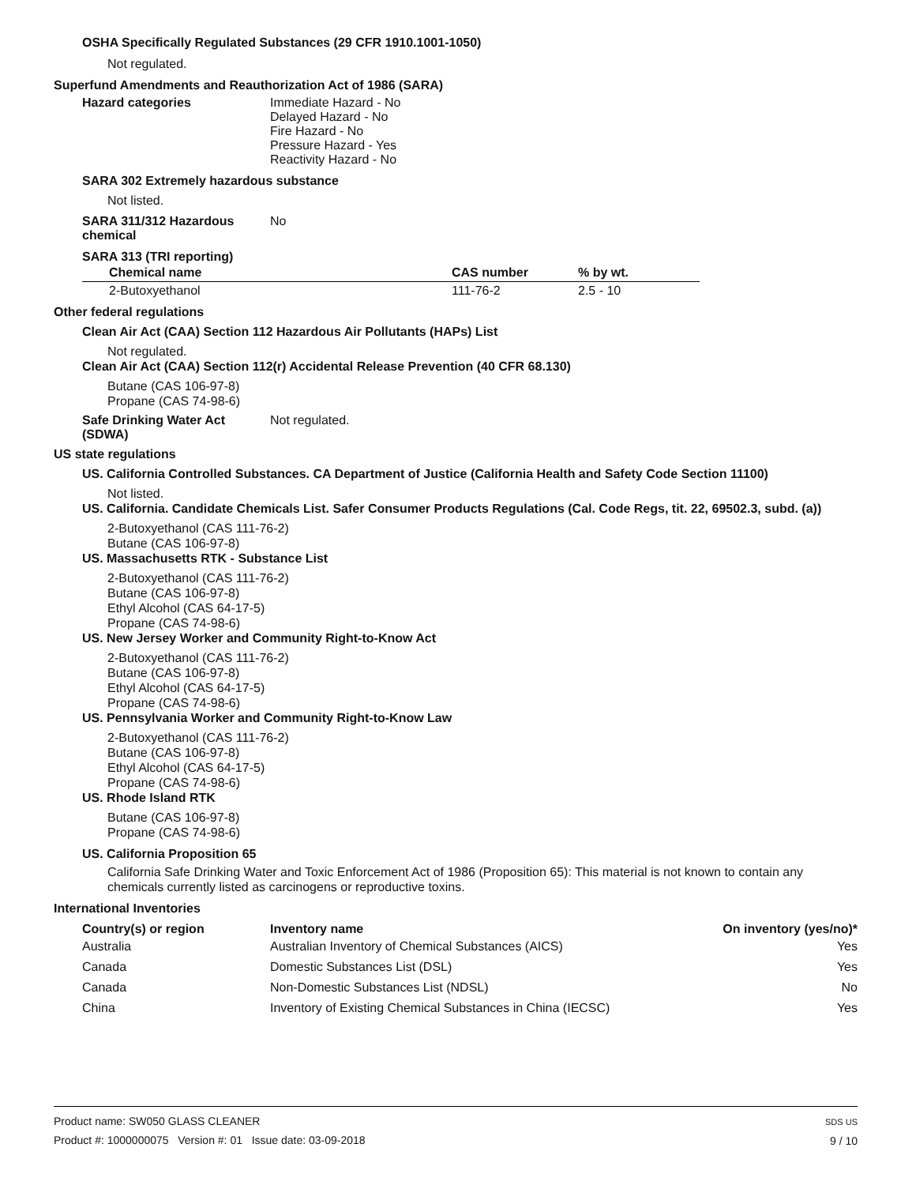OSHA Specifically Regulated Substances (29 CFR 1910.1001-1050)
Not regulated.
Superfund Amendments and Reauthorization Act of 1986 (SARA)
Hazard categories Immediate Hazard - No
Delayed Hazard - No
Fire Hazard - No
Pressure Hazard - Yes
Reactivity Hazard - No
SARA 302 Extremely hazardous substance
Not listed.
SARA 311/312 Hazardous chemical
No
SARA 313 (TRI reporting)
| Chemical name | CAS number | % by wt. |
| --- | --- | --- |
| 2-Butoxyethanol | 111-76-2 | 2.5 - 10 |
Other federal regulations
Clean Air Act (CAA) Section 112 Hazardous Air Pollutants (HAPs) List
Not regulated.
Clean Air Act (CAA) Section 112(r) Accidental Release Prevention (40 CFR 68.130)
Butane (CAS 106-97-8)
Propane (CAS 74-98-6)
Safe Drinking Water Act (SDWA)
Not regulated.
US state regulations
US. California Controlled Substances. CA Department of Justice (California Health and Safety Code Section 11100)
Not listed.
US. California. Candidate Chemicals List. Safer Consumer Products Regulations (Cal. Code Regs, tit. 22, 69502.3, subd. (a))
2-Butoxyethanol (CAS 111-76-2)
Butane (CAS 106-97-8)
US. Massachusetts RTK - Substance List
2-Butoxyethanol (CAS 111-76-2)
Butane (CAS 106-97-8)
Ethyl Alcohol (CAS 64-17-5)
Propane (CAS 74-98-6)
US. New Jersey Worker and Community Right-to-Know Act
2-Butoxyethanol (CAS 111-76-2)
Butane (CAS 106-97-8)
Ethyl Alcohol (CAS 64-17-5)
Propane (CAS 74-98-6)
US. Pennsylvania Worker and Community Right-to-Know Law
2-Butoxyethanol (CAS 111-76-2)
Butane (CAS 106-97-8)
Ethyl Alcohol (CAS 64-17-5)
Propane (CAS 74-98-6)
US. Rhode Island RTK
Butane (CAS 106-97-8)
Propane (CAS 74-98-6)
US. California Proposition 65
California Safe Drinking Water and Toxic Enforcement Act of 1986 (Proposition 65): This material is not known to contain any chemicals currently listed as carcinogens or reproductive toxins.
International Inventories
| Country(s) or region | Inventory name | On inventory (yes/no)* |
| --- | --- | --- |
| Australia | Australian Inventory of Chemical Substances (AICS) | Yes |
| Canada | Domestic Substances List (DSL) | Yes |
| Canada | Non-Domestic Substances List (NDSL) | No |
| China | Inventory of Existing Chemical Substances in China (IECSC) | Yes |
Product name: SW050 GLASS CLEANER
Product #: 1000000075 Version #: 01 Issue date: 03-09-2018
SDS US
9 / 10